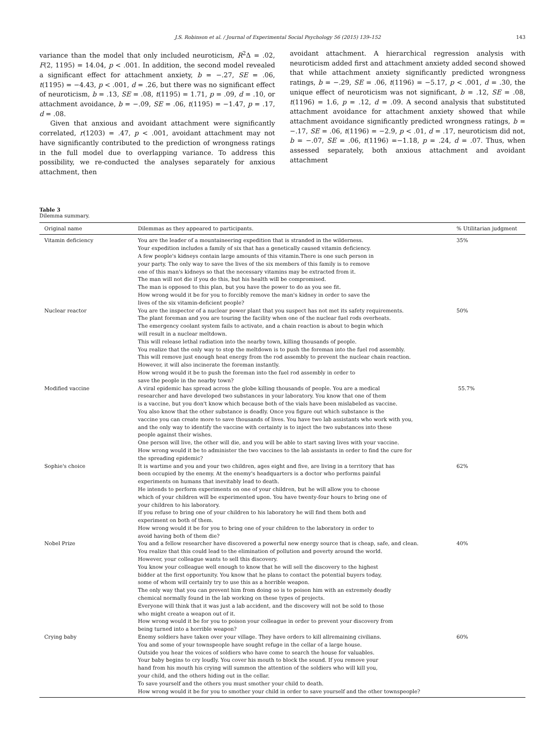J.S. Robinson et al. / Journal of Experimental Social Psychology 56 (2015) 139–152 143
variance than the model that only included neuroticism, R<sup>2</sup>Δ = .02, F(2, 1195) = 14.04, p < .001. In addition, the second model revealed a significant effect for attachment anxiety, b = −.27, SE = .06, t(1195) = −4.43, p < .001, d = .26, but there was no significant effect of neuroticism, b = .13, SE = .08, t(1195) = 1.71, p = .09, d = .10, or attachment avoidance, b = −.09, SE = .06, t(1195) = −1.47, p = .17, d = .08.
Given that anxious and avoidant attachment were significantly correlated, r(1203) = .47, p < .001, avoidant attachment may not have significantly contributed to the prediction of wrongness ratings in the full model due to overlapping variance. To address this possibility, we re-conducted the analyses separately for anxious attachment, then
avoidant attachment. A hierarchical regression analysis with neuroticism added first and attachment anxiety added second showed that while attachment anxiety significantly predicted wrongness ratings, b = −.29, SE = .06, t(1196) = −5.17, p < .001, d = .30, the unique effect of neuroticism was not significant, b = .12, SE = .08, t(1196) = 1.6, p = .12, d = .09. A second analysis that substituted attachment avoidance for attachment anxiety showed that while attachment avoidance significantly predicted wrongness ratings, b = −.17, SE = .06, t(1196) = −2.9, p < .01, d = .17, neuroticism did not, b = −.07, SE = .06, t(1196) =−1.18, p = .24, d = .07. Thus, when assessed separately, both anxious attachment and avoidant attachment
Table 3
Dilemma summary.
| Original name | Dilemmas as they appeared to participants. | % Utilitarian judgment |
| --- | --- | --- |
| Vitamin deficiency | You are the leader of a mountaineering expedition that is stranded in the wilderness. Your expedition includes a family of six that has a genetically caused vitamin deficiency. A few people's kidneys contain large amounts of this vitamin.There is one such person in your party. The only way to save the lives of the six members of this family is to remove one of this man's kidneys so that the necessary vitamins may be extracted from it. The man will not die if you do this, but his health will be compromised. The man is opposed to this plan, but you have the power to do as you see fit. How wrong would it be for you to forcibly remove the man's kidney in order to save the lives of the six vitamin-deficient people? | 35% |
| Nuclear reactor | You are the inspector of a nuclear power plant that you suspect has not met its safety requirements. The plant foreman and you are touring the facility when one of the nuclear fuel rods overheats. The emergency coolant system fails to activate, and a chain reaction is about to begin which will result in a nuclear meltdown. This will release lethal radiation into the nearby town, killing thousands of people. You realize that the only way to stop the meltdown is to push the foreman into the fuel rod assembly. This will remove just enough heat energy from the rod assembly to prevent the nuclear chain reaction. However, it will also incinerate the foreman instantly. How wrong would it be to push the foreman into the fuel rod assembly in order to save the people in the nearby town? | 50% |
| Modified vaccine | A viral epidemic has spread across the globe killing thousands of people. You are a medical researcher and have developed two substances in your laboratory. You know that one of them is a vaccine, but you don't know which because both of the vials have been mislabeled as vaccine. You also know that the other substance is deadly. Once you figure out which substance is the vaccine you can create more to save thousands of lives. You have two lab assistants who work with you, and the only way to identify the vaccine with certainty is to inject the two substances into these people against their wishes. One person will live, the other will die, and you will be able to start saving lives with your vaccine. How wrong would it be to administer the two vaccines to the lab assistants in order to find the cure for the spreading epidemic? | 55.7% |
| Sophie's choice | It is wartime and you and your two children, ages eight and five, are living in a territory that has been occupied by the enemy. At the enemy's headquarters is a doctor who performs painful experiments on humans that inevitably lead to death. He intends to perform experiments on one of your children, but he will allow you to choose which of your children will be experimented upon. You have twenty-four hours to bring one of your children to his laboratory. If you refuse to bring one of your children to his laboratory he will find them both and experiment on both of them. How wrong would it be for you to bring one of your children to the laboratory in order to avoid having both of them die? | 62% |
| Nobel Prize | You and a fellow researcher have discovered a powerful new energy source that is cheap, safe, and clean. You realize that this could lead to the elimination of pollution and poverty around the world. However, your colleague wants to sell this discovery. You know your colleague well enough to know that he will sell the discovery to the highest bidder at the first opportunity. You know that he plans to contact the potential buyers today, some of whom will certainly try to use this as a horrible weapon. The only way that you can prevent him from doing so is to poison him with an extremely deadly chemical normally found in the lab working on these types of projects. Everyone will think that it was just a lab accident, and the discovery will not be sold to those who might create a weapon out of it. How wrong would it be for you to poison your colleague in order to prevent your discovery from being turned into a horrible weapon? | 40% |
| Crying baby | Enemy soldiers have taken over your village. They have orders to kill allremaining civilians. You and some of your townspeople have sought refuge in the cellar of a large house. Outside you hear the voices of soldiers who have come to search the house for valuables. Your baby begins to cry loudly. You cover his mouth to block the sound. If you remove your hand from his mouth his crying will summon the attention of the soldiers who will kill you, your child, and the others hiding out in the cellar. To save yourself and the others you must smother your child to death. How wrong would it be for you to smother your child in order to save yourself and the other townspeople? | 60% |